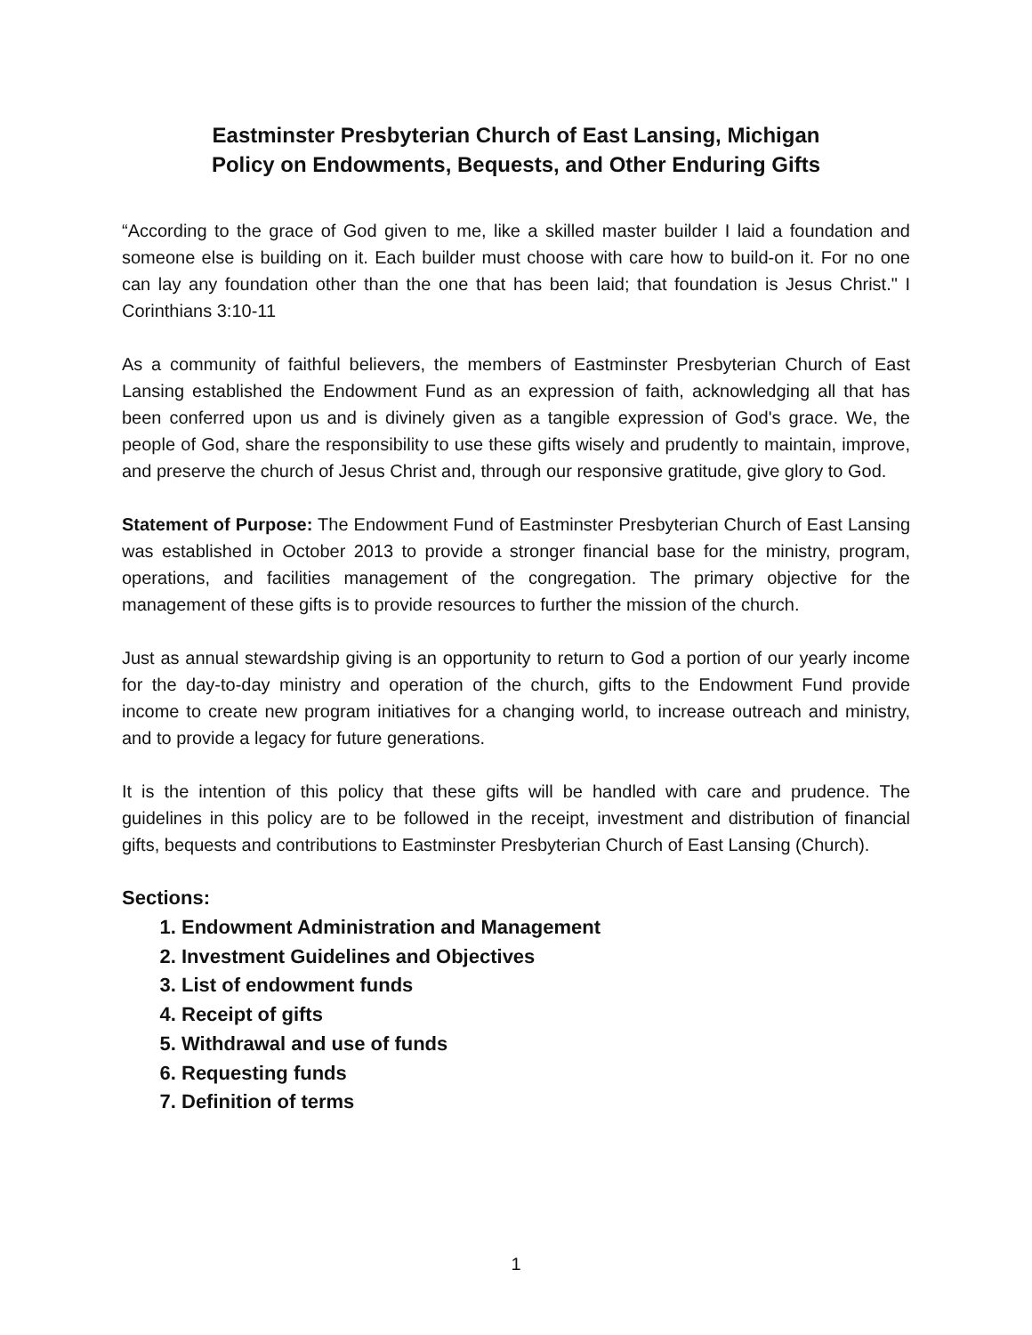Eastminster Presbyterian Church of East Lansing, Michigan
Policy on Endowments, Bequests, and Other Enduring Gifts
“According to the grace of God given to me, like a skilled master builder I laid a foundation and someone else is building on it. Each builder must choose with care how to build-on it. For no one can lay any foundation other than the one that has been laid; that foundation is Jesus Christ." I Corinthians 3:10-11
As a community of faithful believers, the members of Eastminster Presbyterian Church of East Lansing established the Endowment Fund as an expression of faith, acknowledging all that has been conferred upon us and is divinely given as a tangible expression of God's grace. We, the people of God, share the responsibility to use these gifts wisely and prudently to maintain, improve, and preserve the church of Jesus Christ and, through our responsive gratitude, give glory to God.
Statement of Purpose: The Endowment Fund of Eastminster Presbyterian Church of East Lansing was established in October 2013 to provide a stronger financial base for the ministry, program, operations, and facilities management of the congregation. The primary objective for the management of these gifts is to provide resources to further the mission of the church.
Just as annual stewardship giving is an opportunity to return to God a portion of our yearly income for the day-to-day ministry and operation of the church, gifts to the Endowment Fund provide income to create new program initiatives for a changing world, to increase outreach and ministry, and to provide a legacy for future generations.
It is the intention of this policy that these gifts will be handled with care and prudence. The guidelines in this policy are to be followed in the receipt, investment and distribution of financial gifts, bequests and contributions to Eastminster Presbyterian Church of East Lansing (Church).
Sections:
1. Endowment Administration and Management
2. Investment Guidelines and Objectives
3. List of endowment funds
4. Receipt of gifts
5. Withdrawal and use of funds
6. Requesting funds
7. Definition of terms
1